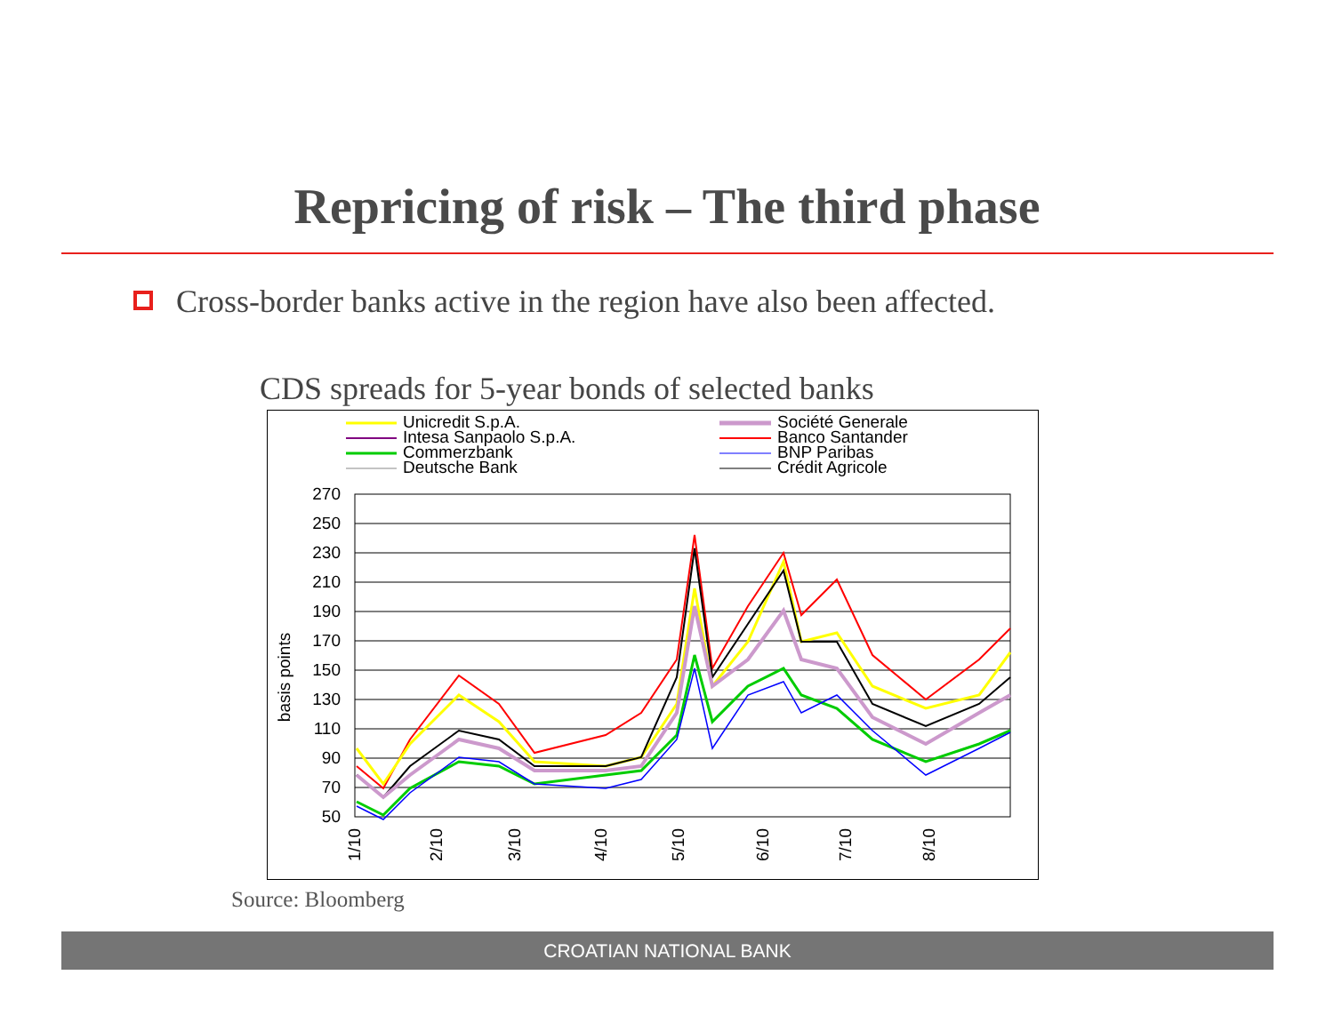Repricing of risk – The third phase
Cross-border banks active in the region have also been affected.
CDS spreads for 5-year bonds of selected banks
Unicredit S.p.A.
Intesa Sanpaolo S.p.A.
Commerzbank
Deutsche Bank
Société Generale
Banco Santander
BNP Paribas
Crédit Agricole
270
250
230
210
190
170
150
130
110
90
70
50
basis points
1/10
2/10
3/10
4/10
5/10
6/10
7/10
8/10
Source: Bloomberg
CROATIAN NATIONAL BANK